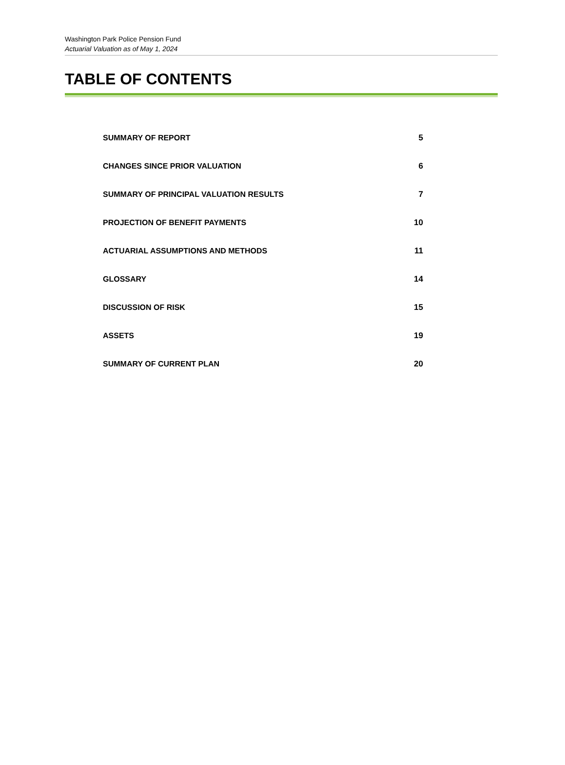Washington Park Police Pension Fund
Actuarial Valuation as of May 1, 2024
TABLE OF CONTENTS
SUMMARY OF REPORT 5
CHANGES SINCE PRIOR VALUATION 6
SUMMARY OF PRINCIPAL VALUATION RESULTS 7
PROJECTION OF BENEFIT PAYMENTS 10
ACTUARIAL ASSUMPTIONS AND METHODS 11
GLOSSARY 14
DISCUSSION OF RISK 15
ASSETS 19
SUMMARY OF CURRENT PLAN 20